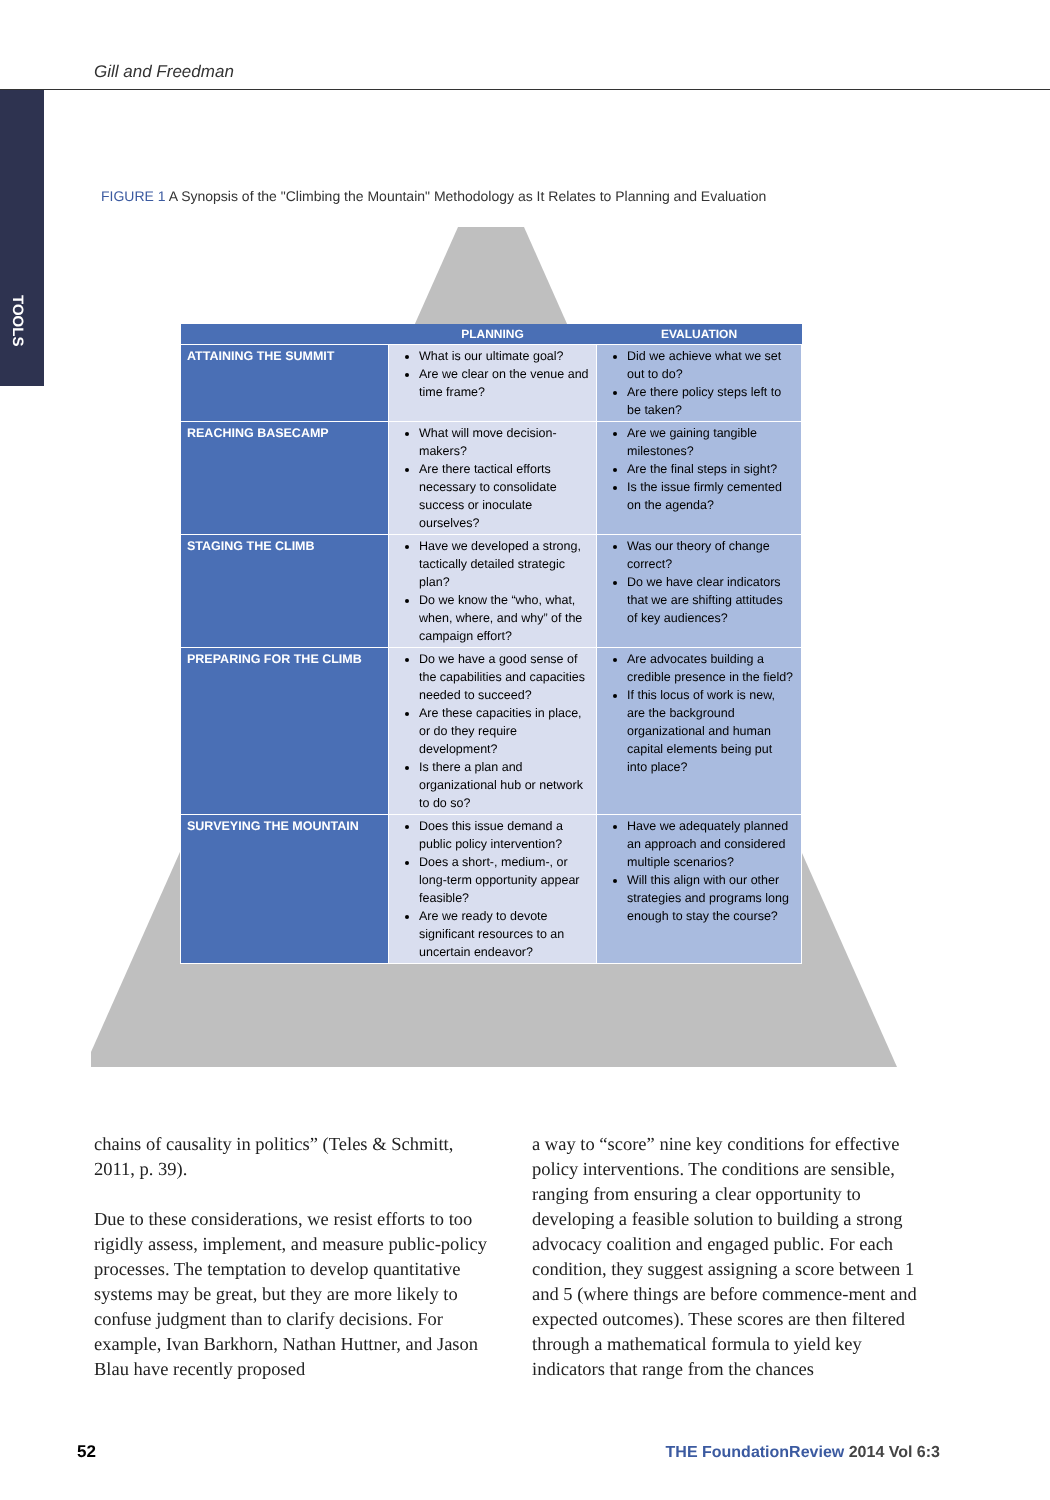Gill and Freedman
TOOLS
FIGURE 1 A Synopsis of the "Climbing the Mountain" Methodology as It Relates to Planning and Evaluation
| | PLANNING | EVALUATION |
| --- | --- | --- |
| ATTAINING THE SUMMIT | What is our ultimate goal? Are we clear on the venue and time frame? | Did we achieve what we set out to do? Are there policy steps left to be taken? |
| REACHING BASECAMP | What will move decision-makers? Are there tactical efforts necessary to consolidate success or inoculate ourselves? | Are we gaining tangible milestones? Are the final steps in sight? Is the issue firmly cemented on the agenda? |
| STAGING THE CLIMB | Have we developed a strong, tactically detailed strategic plan? Do we know the “who, what, when, where, and why” of the campaign effort? | Was our theory of change correct? Do we have clear indicators that we are shifting attitudes of key audiences? |
| PREPARING FOR THE CLIMB | Do we have a good sense of the capabilities and capacities needed to succeed? Are these capacities in place, or do they require development? Is there a plan and organizational hub or network to do so? | Are advocates building a credible presence in the field? If this locus of work is new, are the background organizational and human capital elements being put into place? |
| SURVEYING THE MOUNTAIN | Does this issue demand a public policy intervention? Does a short-, medium-, or long-term opportunity appear feasible? Are we ready to devote significant resources to an uncertain endeavor? | Have we adequately planned an approach and considered multiple scenarios? Will this align with our other strategies and programs long enough to stay the course? |
chains of causality in politics” (Teles & Schmitt, 2011, p. 39).
Due to these considerations, we resist efforts to too rigidly assess, implement, and measure public-policy processes. The temptation to develop quantitative systems may be great, but they are more likely to confuse judgment than to clarify decisions. For example, Ivan Barkhorn, Nathan Huttner, and Jason Blau have recently proposed
a way to “score” nine key conditions for effective policy interventions. The conditions are sensible, ranging from ensuring a clear opportunity to developing a feasible solution to building a strong advocacy coalition and engaged public. For each condition, they suggest assigning a score between 1 and 5 (where things are before commence-ment and expected outcomes). These scores are then filtered through a mathematical formula to yield key indicators that range from the chances
52
THE FoundationReview 2014 Vol 6:3